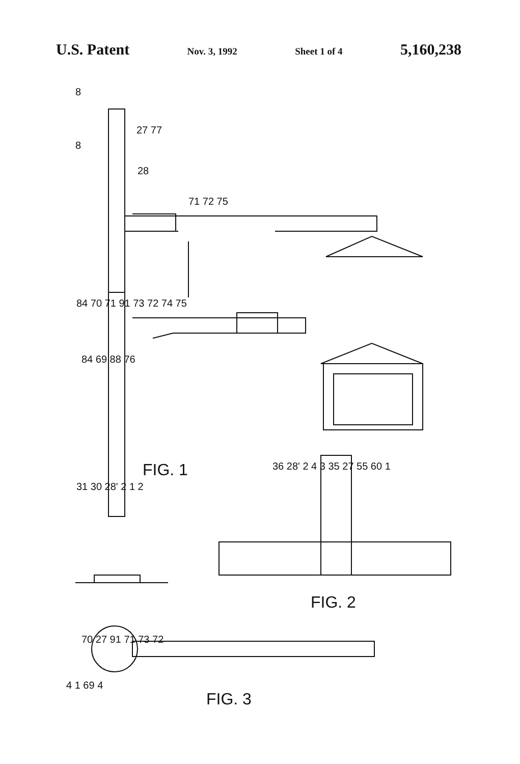U.S. Patent Nov. 3, 1992 Sheet 1 of 4 5,160,238
8
27 77
8
28
71 72 75
84 70 71 91 73 72 74 75
84 69 88 76
FIG. 1 36 28' 2 4 3 35 27 55 60 1
31 30 28' 2 1 2
FIG. 2
70 27 91 71 73 72
4 1 69 4
FIG. 3